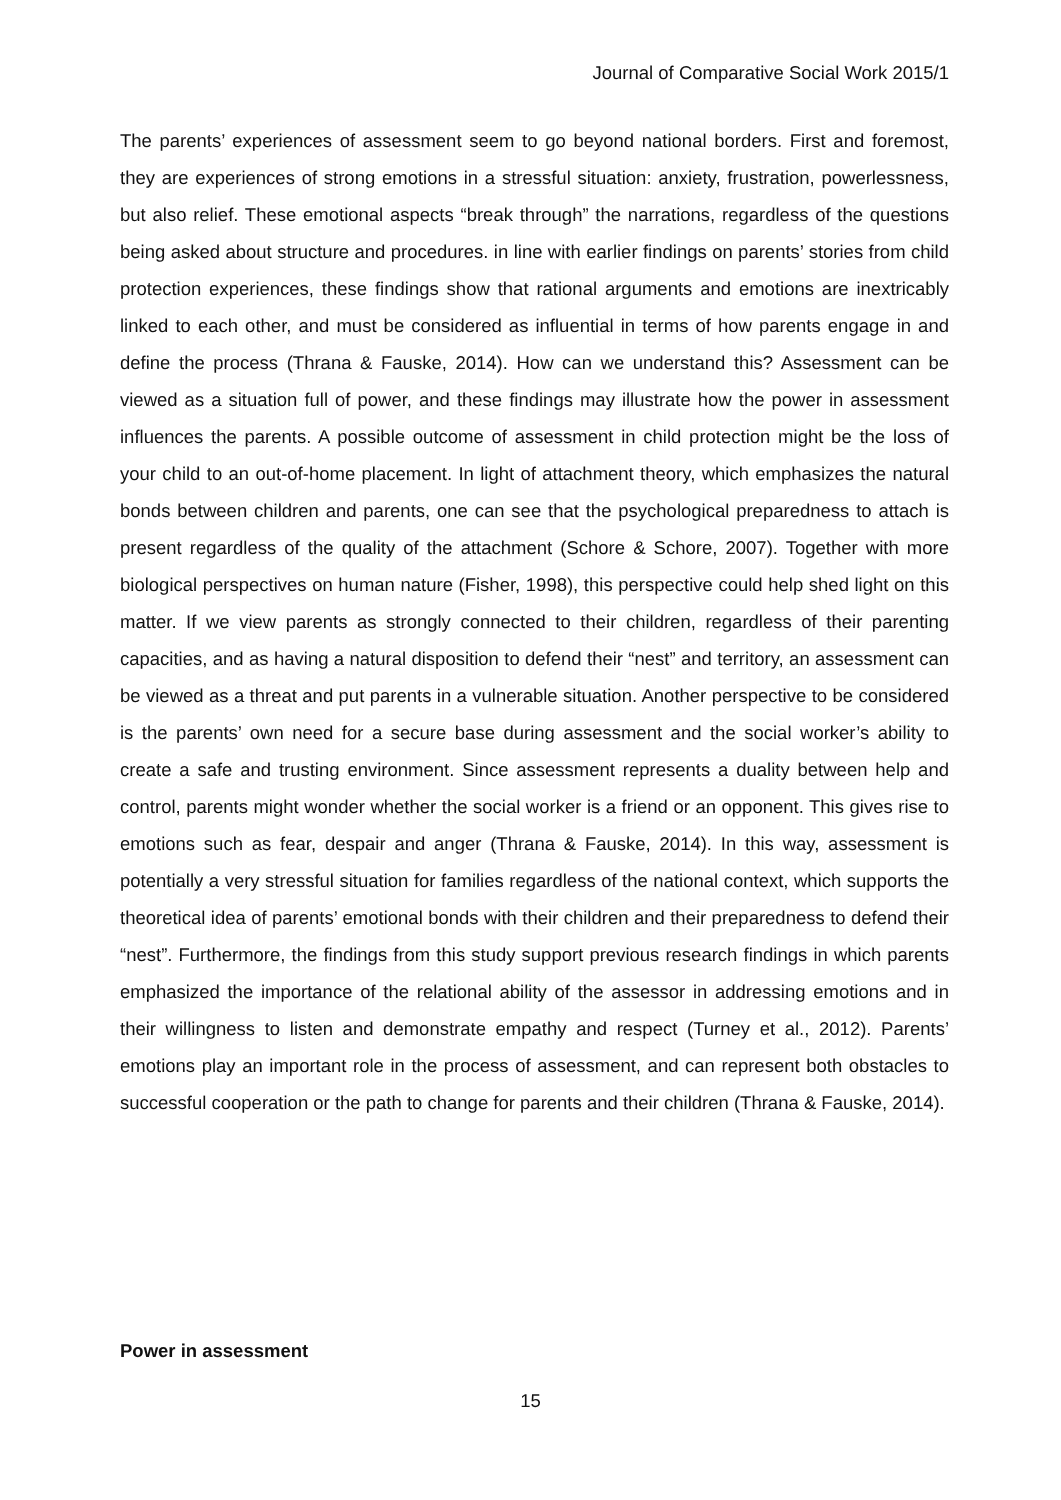Journal of Comparative Social Work 2015/1
The parents’ experiences of assessment seem to go beyond national borders. First and foremost, they are experiences of strong emotions in a stressful situation: anxiety, frustration, powerlessness, but also relief. These emotional aspects “break through” the narrations, regardless of the questions being asked about structure and procedures. in line with earlier findings on parents’ stories from child protection experiences, these findings show that rational arguments and emotions are inextricably linked to each other, and must be considered as influential in terms of how parents engage in and define the process (Thrana & Fauske, 2014). How can we understand this? Assessment can be viewed as a situation full of power, and these findings may illustrate how the power in assessment influences the parents. A possible outcome of assessment in child protection might be the loss of your child to an out-of-home placement. In light of attachment theory, which emphasizes the natural bonds between children and parents, one can see that the psychological preparedness to attach is present regardless of the quality of the attachment (Schore & Schore, 2007). Together with more biological perspectives on human nature (Fisher, 1998), this perspective could help shed light on this matter. If we view parents as strongly connected to their children, regardless of their parenting capacities, and as having a natural disposition to defend their “nest” and territory, an assessment can be viewed as a threat and put parents in a vulnerable situation. Another perspective to be considered is the parents’ own need for a secure base during assessment and the social worker’s ability to create a safe and trusting environment. Since assessment represents a duality between help and control, parents might wonder whether the social worker is a friend or an opponent. This gives rise to emotions such as fear, despair and anger (Thrana & Fauske, 2014). In this way, assessment is potentially a very stressful situation for families regardless of the national context, which supports the theoretical idea of parents’ emotional bonds with their children and their preparedness to defend their “nest”. Furthermore, the findings from this study support previous research findings in which parents emphasized the importance of the relational ability of the assessor in addressing emotions and in their willingness to listen and demonstrate empathy and respect (Turney et al., 2012). Parents’ emotions play an important role in the process of assessment, and can represent both obstacles to successful cooperation or the path to change for parents and their children (Thrana & Fauske, 2014).
Power in assessment
15